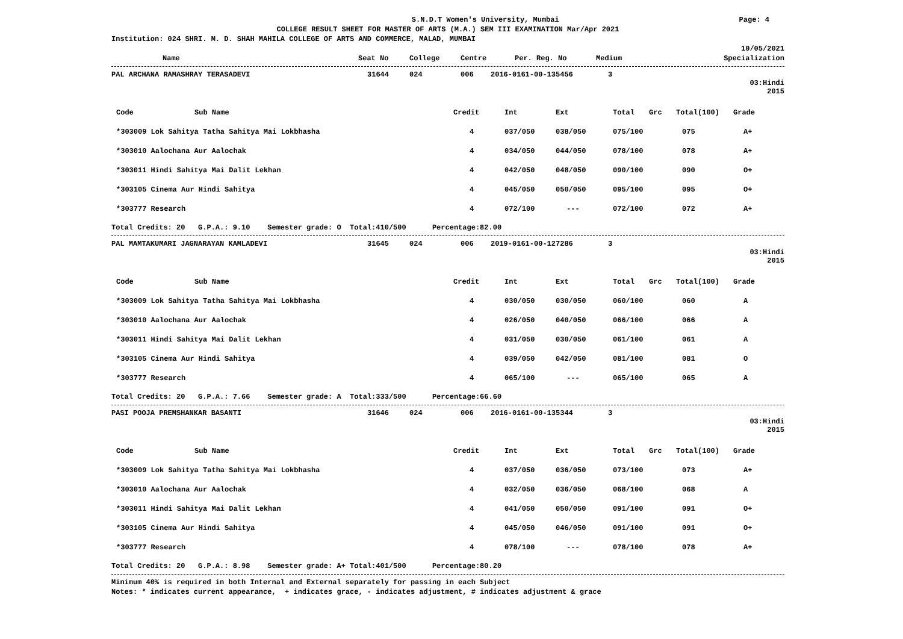S.N.D.T Women's University, Mumbai Page: 4
COLLEGE RESULT SHEET FOR MASTER OF ARTS (M.A.) SEM III EXAMINATION Mar/Apr 2021
Institution: 024 SHRI. M. D. SHAH MAHILA COLLEGE OF ARTS AND COMMERCE, MALAD, MUMBAI
10/05/2021
| Name | Seat No | College | Centre | Per. Reg. No | Medium | Specialization |
| --- | --- | --- | --- | --- | --- | --- |
| PAL ARCHANA RAMASHRAY TERASADEVI | 31644 | 024 | 006 | 2016-0161-00-135456 | 3 | |
03:Hindi
2015
| Code | Sub Name | Credit | Int | Ext | Total | Grc | Total(100) | Grade |
| *303009 Lok Sahitya Tatha Sahitya Mai Lokbhasha | | 4 | 037/050 | 038/050 | 075/100 | | 075 | A+ |
| *303010 Aalochana Aur Aalochak | | 4 | 034/050 | 044/050 | 078/100 | | 078 | A+ |
| *303011 Hindi Sahitya Mai Dalit Lekhan | | 4 | 042/050 | 048/050 | 090/100 | | 090 | O+ |
| *303105 Cinema Aur Hindi Sahitya | | 4 | 045/050 | 050/050 | 095/100 | | 095 | O+ |
| *303777 Research | | 4 | 072/100 | --- | 072/100 | | 072 | A+ |
Total Credits: 20 G.P.A.: 9.10 Semester grade: O Total:410/500 Percentage:82.00
| PAL MAMTAKUMARI JAGNARAYAN KAMLADEVI | 31645 | 024 | 006 | 2019-0161-00-127286 | 3 | |
03:Hindi
2015
| Code | Sub Name | Credit | Int | Ext | Total | Grc | Total(100) | Grade |
| *303009 Lok Sahitya Tatha Sahitya Mai Lokbhasha | | 4 | 030/050 | 030/050 | 060/100 | | 060 | A |
| *303010 Aalochana Aur Aalochak | | 4 | 026/050 | 040/050 | 066/100 | | 066 | A |
| *303011 Hindi Sahitya Mai Dalit Lekhan | | 4 | 031/050 | 030/050 | 061/100 | | 061 | A |
| *303105 Cinema Aur Hindi Sahitya | | 4 | 039/050 | 042/050 | 081/100 | | 081 | O |
| *303777 Research | | 4 | 065/100 | --- | 065/100 | | 065 | A |
Total Credits: 20 G.P.A.: 7.66 Semester grade: A Total:333/500 Percentage:66.60
| PASI POOJA PREMSHANKAR BASANTI | 31646 | 024 | 006 | 2016-0161-00-135344 | 3 | |
03:Hindi
2015
| Code | Sub Name | Credit | Int | Ext | Total | Grc | Total(100) | Grade |
| *303009 Lok Sahitya Tatha Sahitya Mai Lokbhasha | | 4 | 037/050 | 036/050 | 073/100 | | 073 | A+ |
| *303010 Aalochana Aur Aalochak | | 4 | 032/050 | 036/050 | 068/100 | | 068 | A |
| *303011 Hindi Sahitya Mai Dalit Lekhan | | 4 | 041/050 | 050/050 | 091/100 | | 091 | O+ |
| *303105 Cinema Aur Hindi Sahitya | | 4 | 045/050 | 046/050 | 091/100 | | 091 | O+ |
| *303777 Research | | 4 | 078/100 | --- | 078/100 | | 078 | A+ |
Total Credits: 20 G.P.A.: 8.98 Semester grade: A+ Total:401/500 Percentage:80.20
Minimum 40% is required in both Internal and External separately for passing in each Subject
Notes: * indicates current appearance, + indicates grace, - indicates adjustment, # indicates adjustment & grace